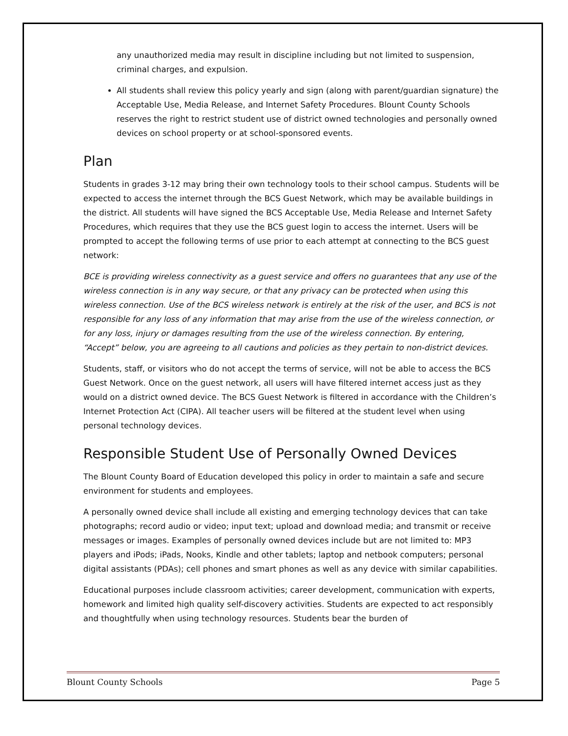any unauthorized media may result in discipline including but not limited to suspension, criminal charges, and expulsion.
All students shall review this policy yearly and sign (along with parent/guardian signature) the Acceptable Use, Media Release, and Internet Safety Procedures. Blount County Schools reserves the right to restrict student use of district owned technologies and personally owned devices on school property or at school-sponsored events.
Plan
Students in grades 3-12 may bring their own technology tools to their school campus. Students will be expected to access the internet through the BCS Guest Network, which may be available buildings in the district. All students will have signed the BCS Acceptable Use, Media Release and Internet Safety Procedures, which requires that they use the BCS guest login to access the internet. Users will be prompted to accept the following terms of use prior to each attempt at connecting to the BCS guest network:
BCE is providing wireless connectivity as a guest service and offers no guarantees that any use of the wireless connection is in any way secure, or that any privacy can be protected when using this wireless connection. Use of the BCS wireless network is entirely at the risk of the user, and BCS is not responsible for any loss of any information that may arise from the use of the wireless connection, or for any loss, injury or damages resulting from the use of the wireless connection. By entering, “Accept” below, you are agreeing to all cautions and policies as they pertain to non-district devices.
Students, staff, or visitors who do not accept the terms of service, will not be able to access the BCS Guest Network. Once on the guest network, all users will have filtered internet access just as they would on a district owned device. The BCS Guest Network is filtered in accordance with the Children’s Internet Protection Act (CIPA). All teacher users will be filtered at the student level when using personal technology devices.
Responsible Student Use of Personally Owned Devices
The Blount County Board of Education developed this policy in order to maintain a safe and secure environment for students and employees.
A personally owned device shall include all existing and emerging technology devices that can take photographs; record audio or video; input text; upload and download media; and transmit or receive messages or images. Examples of personally owned devices include but are not limited to: MP3 players and iPods; iPads, Nooks, Kindle and other tablets; laptop and netbook computers; personal digital assistants (PDAs); cell phones and smart phones as well as any device with similar capabilities.
Educational purposes include classroom activities; career development, communication with experts, homework and limited high quality self-discovery activities. Students are expected to act responsibly and thoughtfully when using technology resources. Students bear the burden of
Blount County Schools Page 5